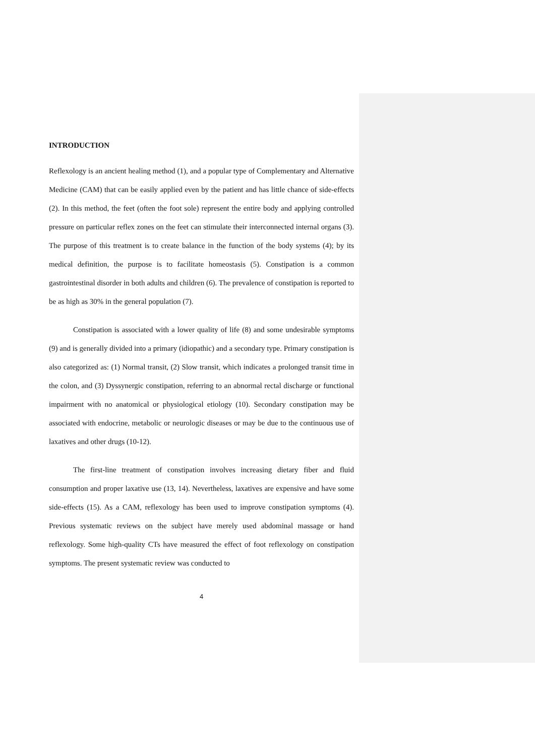INTRODUCTION
Reflexology is an ancient healing method (1), and a popular type of Complementary and Alternative Medicine (CAM) that can be easily applied even by the patient and has little chance of side-effects (2). In this method, the feet (often the foot sole) represent the entire body and applying controlled pressure on particular reflex zones on the feet can stimulate their interconnected internal organs (3). The purpose of this treatment is to create balance in the function of the body systems (4); by its medical definition, the purpose is to facilitate homeostasis (5). Constipation is a common gastrointestinal disorder in both adults and children (6). The prevalence of constipation is reported to be as high as 30% in the general population (7).
Constipation is associated with a lower quality of life (8) and some undesirable symptoms (9) and is generally divided into a primary (idiopathic) and a secondary type. Primary constipation is also categorized as: (1) Normal transit, (2) Slow transit, which indicates a prolonged transit time in the colon, and (3) Dyssynergic constipation, referring to an abnormal rectal discharge or functional impairment with no anatomical or physiological etiology (10). Secondary constipation may be associated with endocrine, metabolic or neurologic diseases or may be due to the continuous use of laxatives and other drugs (10-12).
The first-line treatment of constipation involves increasing dietary fiber and fluid consumption and proper laxative use (13, 14). Nevertheless, laxatives are expensive and have some side-effects (15). As a CAM, reflexology has been used to improve constipation symptoms (4). Previous systematic reviews on the subject have merely used abdominal massage or hand reflexology. Some high-quality CTs have measured the effect of foot reflexology on constipation symptoms. The present systematic review was conducted to
4